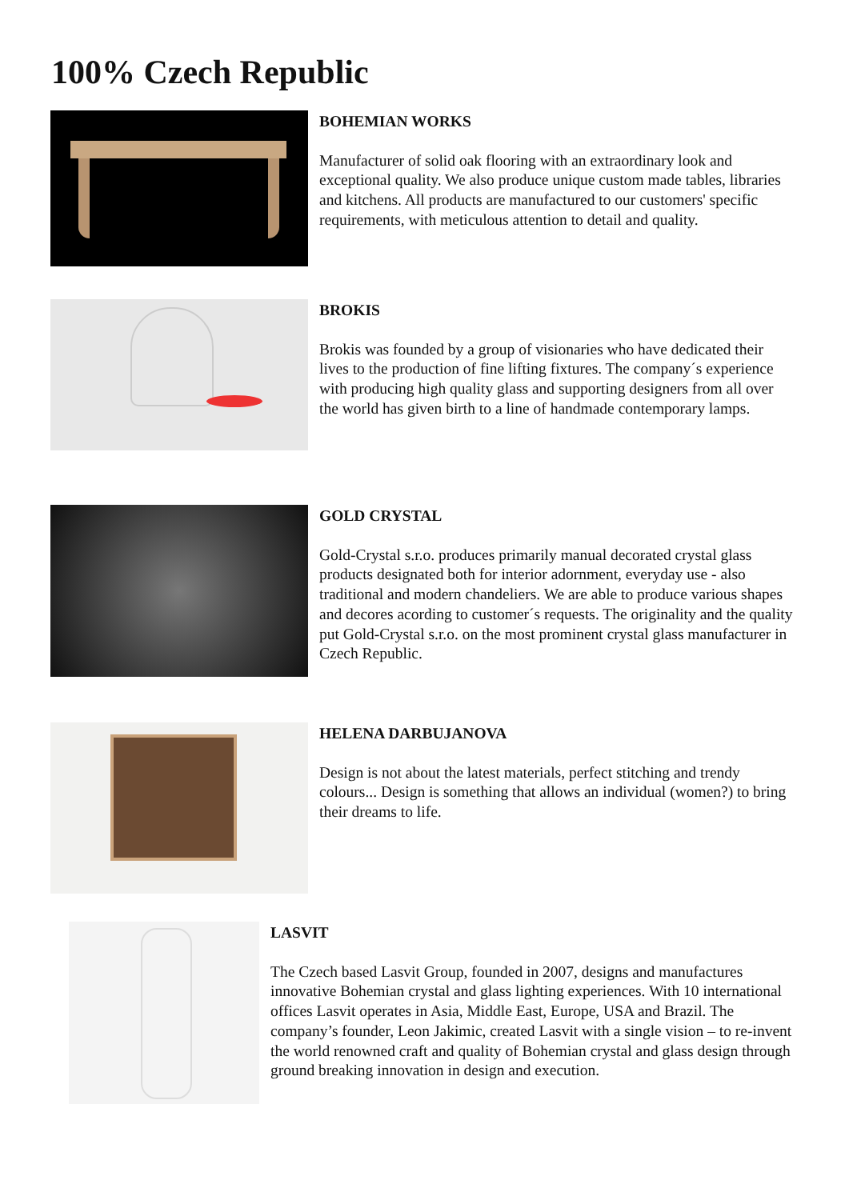100% Czech Republic
BOHEMIAN WORKS
Manufacturer of solid oak flooring with an extraordinary look and exceptional quality. We also produce unique custom made tables, libraries and kitchens. All products are manufactured to our customers' specific requirements, with meticulous attention to detail and quality.
BROKIS
Brokis was founded by a group of visionaries who have dedicated their lives to the production of fine lifting fixtures. The company´s experience with producing high quality glass and supporting designers from all over the world has given birth to a line of handmade contemporary lamps.
GOLD CRYSTAL
Gold-Crystal s.r.o. produces primarily manual decorated crystal glass products designated both for interior adornment, everyday use - also traditional and modern chandeliers. We are able to produce various shapes and decores acording to customer´s requests. The originality and the quality put Gold-Crystal s.r.o. on the most prominent crystal glass manufacturer in Czech Republic.
HELENA DARBUJANOVA
Design is not about the latest materials, perfect stitching and trendy colours... Design is something that allows an individual (women?) to bring their dreams to life.
LASVIT
The Czech based Lasvit Group, founded in 2007, designs and manufactures innovative Bohemian crystal and glass lighting experiences. With 10 international offices Lasvit operates in Asia, Middle East, Europe, USA and Brazil. The company’s founder, Leon Jakimic, created Lasvit with a single vision – to re-invent the world renowned craft and quality of Bohemian crystal and glass design through ground breaking innovation in design and execution.